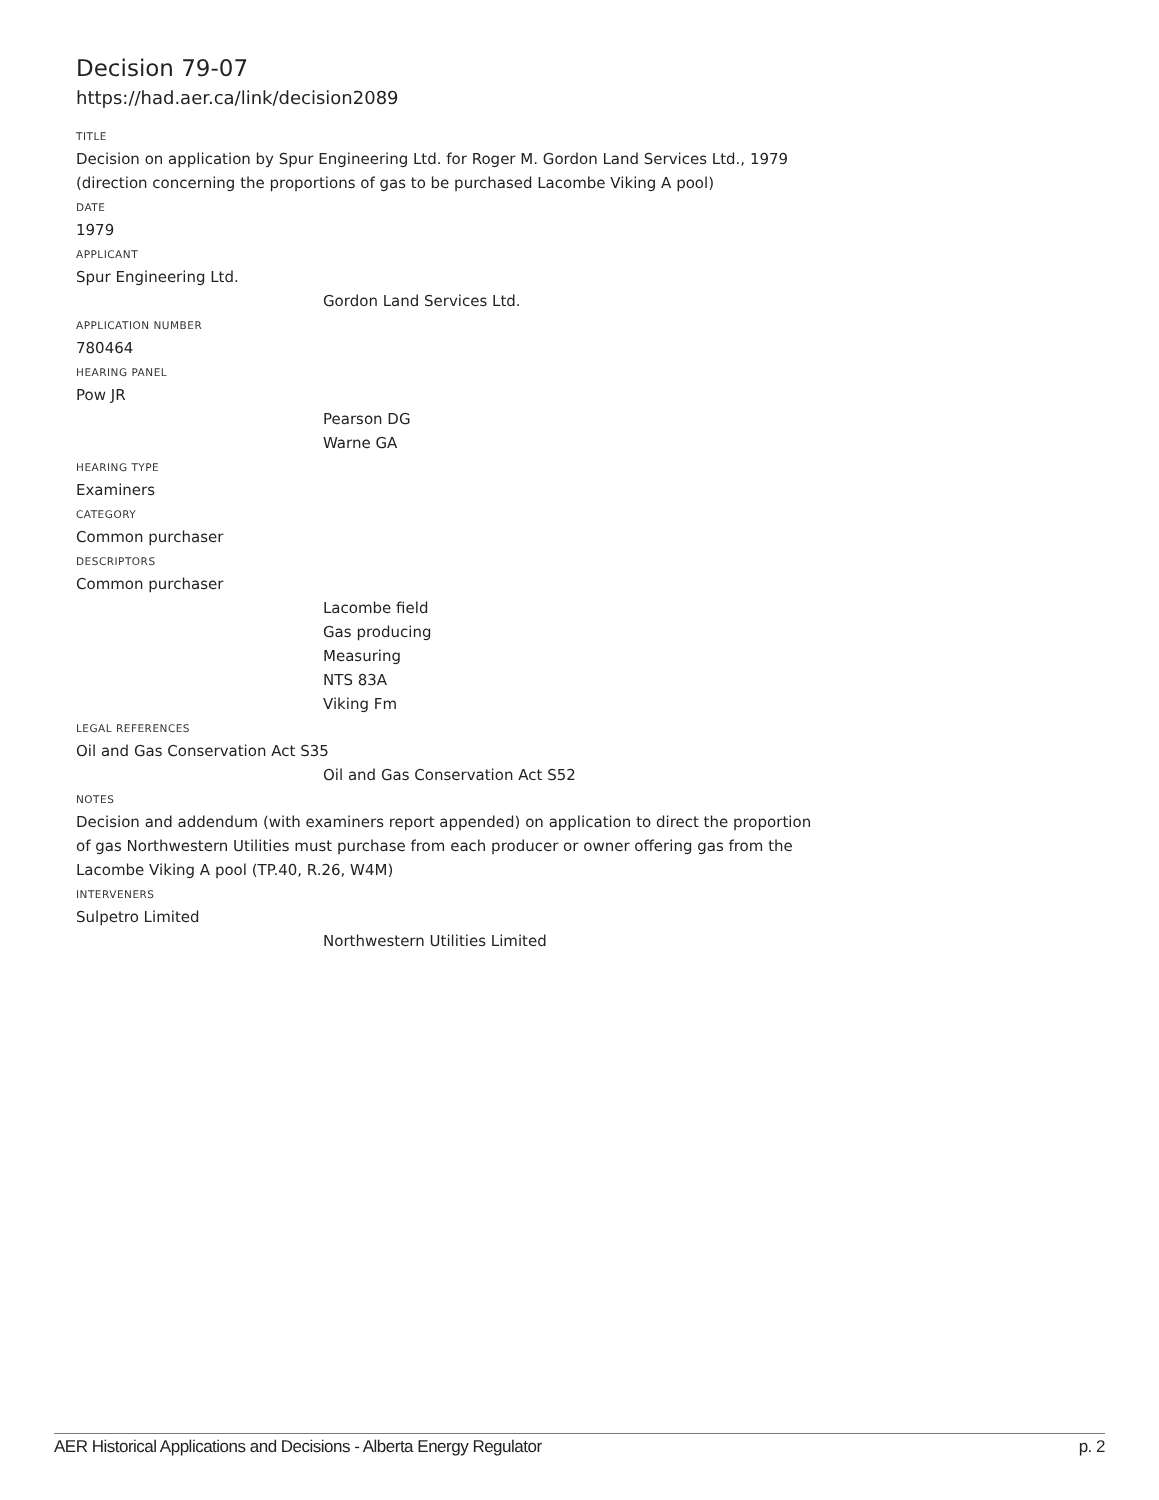Decision 79-07
https://had.aer.ca/link/decision2089
TITLE
Decision on application by Spur Engineering Ltd. for Roger M. Gordon Land Services Ltd., 1979 (direction concerning the proportions of gas to be purchased Lacombe Viking A pool)
DATE
1979
APPLICANT
Spur Engineering Ltd.
Gordon Land Services Ltd.
APPLICATION NUMBER
780464
HEARING PANEL
Pow JR
Pearson DG
Warne GA
HEARING TYPE
Examiners
CATEGORY
Common purchaser
DESCRIPTORS
Common purchaser
Lacombe field
Gas producing
Measuring
NTS 83A
Viking Fm
LEGAL REFERENCES
Oil and Gas Conservation Act S35
Oil and Gas Conservation Act S52
NOTES
Decision and addendum (with examiners report appended) on application to direct the proportion of gas Northwestern Utilities must purchase from each producer or owner offering gas from the Lacombe Viking A pool (TP.40, R.26, W4M)
INTERVENERS
Sulpetro Limited
Northwestern Utilities Limited
AER Historical Applications and Decisions - Alberta Energy Regulator p. 2